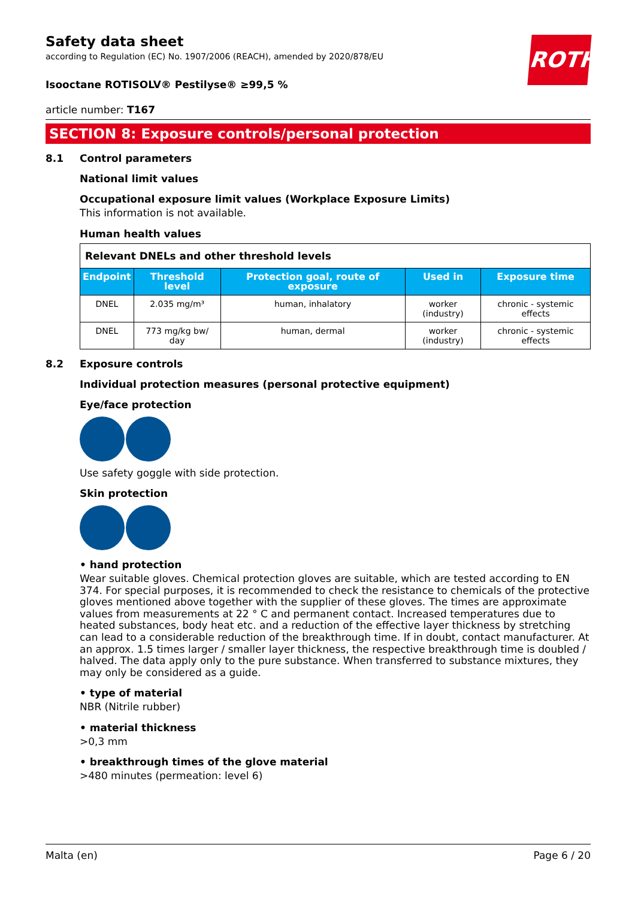ROTH
Safety data sheet
according to Regulation (EC) No. 1907/2006 (REACH), amended by 2020/878/EU
Isooctane ROTISOLV® Pestilyse® ≥99,5 %
article number: T167
SECTION 8: Exposure controls/personal protection
8.1 Control parameters
National limit values
Occupational exposure limit values (Workplace Exposure Limits)
This information is not available.
Human health values
| Relevant DNELs and other threshold levels | | | | |
| Endpoint | Threshold level | Protection goal, route of exposure | Used in | Exposure time |
| DNEL | 2.035 mg/m³ | human, inhalatory | worker (industry) | chronic - systemic effects |
| DNEL | 773 mg/kg bw/ day | human, dermal | worker (industry) | chronic - systemic effects |
8.2 Exposure controls
Individual protection measures (personal protective equipment)
Eye/face protection
Use safety goggle with side protection.
Skin protection
• hand protection
Wear suitable gloves. Chemical protection gloves are suitable, which are tested according to EN 374. For special purposes, it is recommended to check the resistance to chemicals of the protective gloves mentioned above together with the supplier of these gloves. The times are approximate values from measurements at 22 ° C and permanent contact. Increased temperatures due to heated substances, body heat etc. and a reduction of the effective layer thickness by stretching can lead to a considerable reduction of the breakthrough time. If in doubt, contact manufacturer. At an approx. 1.5 times larger / smaller layer thickness, the respective breakthrough time is doubled / halved. The data apply only to the pure substance. When transferred to substance mixtures, they may only be considered as a guide.
• type of material
NBR (Nitrile rubber)
• material thickness
>0,3 mm
• breakthrough times of the glove material
>480 minutes (permeation: level 6)
Malta (en) Page 6 / 20